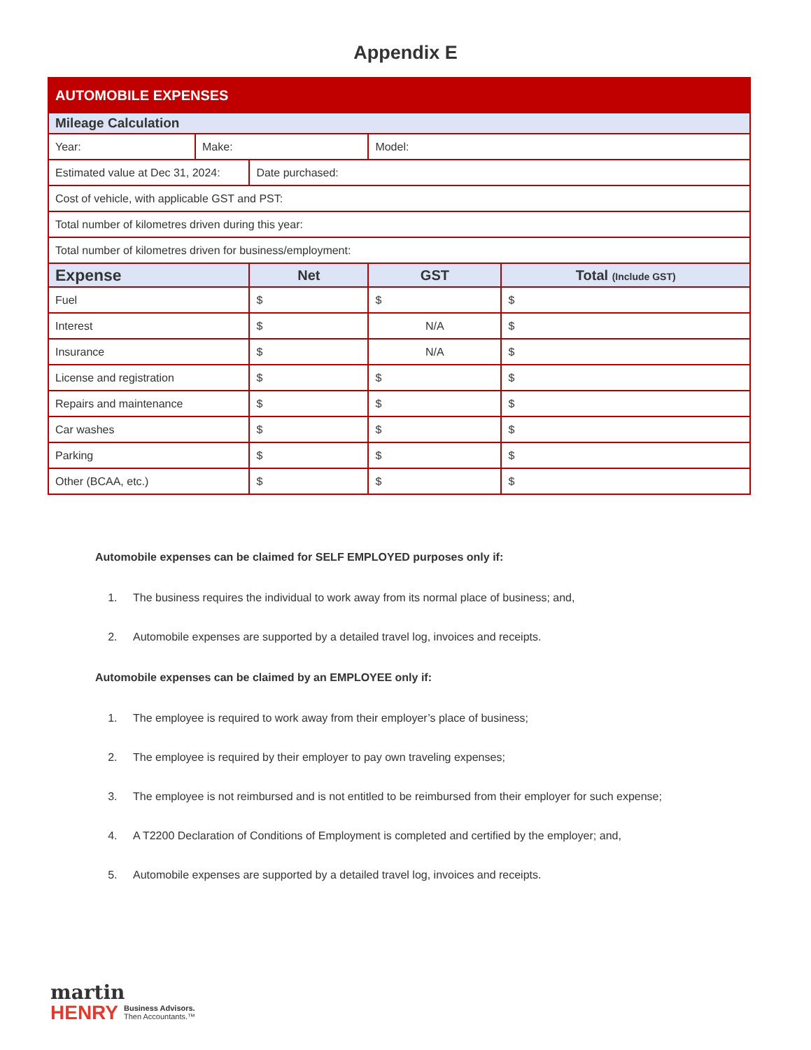Appendix E
| AUTOMOBILE EXPENSES | | | | |
| Mileage Calculation | | | | |
| Year: | Make: | | Model: | |
| Estimated value at Dec 31, 2024: | | Date purchased: | | |
| Cost of vehicle, with applicable GST and PST: | | | | |
| Total number of kilometres driven during this year: | | | | |
| Total number of kilometres driven for business/employment: | | | | |
| Expense | | Net | GST | Total (Include GST) |
| Fuel | | $ | $ | $ |
| Interest | | $ | N/A | $ |
| Insurance | | $ | N/A | $ |
| License and registration | | $ | $ | $ |
| Repairs and maintenance | | $ | $ | $ |
| Car washes | | $ | $ | $ |
| Parking | | $ | $ | $ |
| Other (BCAA, etc.) | | $ | $ | $ |
Automobile expenses can be claimed for SELF EMPLOYED purposes only if:
1. The business requires the individual to work away from its normal place of business; and,
2. Automobile expenses are supported by a detailed travel log, invoices and receipts.
Automobile expenses can be claimed by an EMPLOYEE only if:
1. The employee is required to work away from their employer’s place of business;
2. The employee is required by their employer to pay own traveling expenses;
3. The employee is not reimbursed and is not entitled to be reimbursed from their employer for such expense;
4. A T2200 Declaration of Conditions of Employment is completed and certified by the employer; and,
5. Automobile expenses are supported by a detailed travel log, invoices and receipts.
martin
HENRY Business Advisors.
Then Accountants.™